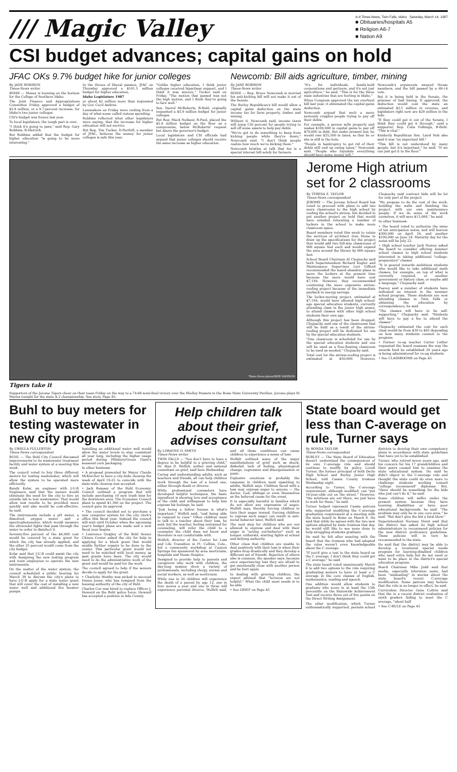/// Magic Valley
A-4 Times-News, Twin Falls, Idaho Saturday, March 14, 1987
■ Obituaries/hospitals A5
■ Religion A6-7
■ Nation A9
CSI budget advances; capital gains on hold
JFAC OKs 9.7% budget hike for junior colleges
By JANE ROBISON
Times-News writer
BOISE — Money is looming on the horizon for the College of Southern Idaho.
The Joint Finance and Appropriations Committee Friday approved a budget of $5.8 million, or a 9.7-percent increase, for Idaho's two junior colleges.
CSI's budget was frozen last year.
To local legislators, the tough part is over.
"I think it's going to pass," said Rep. Gary Robbins, R-Dietrich.
But Robbins added that the budget for higher education "is going to be more interesting."
In the throes of liberal passion, JFAC on Thursday approved a $101.5 million budget for higher education,
Idaho Legislature 1987
or about $2 million more than requested by Gov. Cecil Andrus.
Lawmakers on Friday were reeling from a day of what some called riotous spending.
Robbins reflected what other legislators were saying, that the increase for higher education will not survive.
But Rep. Tim Tucker, D-Porthill, a member of JFAC, believes the money for junior colleges is safe this year.
"Unlike higher education, I think junior colleges received bipartisan support, and I think it was sincere," Tucker said on Friday. "The motion that passed was not the high motion, and I think they're going to fare well."
Sen. Darrel McRoberts, R-Buhl, orginally requested a $5.9 million budget for junior colleges.
But Rep. Mack Neibaur, R-Paul, placed the $5.8 million budget on the floor as a compromise, below McRoberts' request but above the governor's budget.
Local legislators and CSI officials had argued that junior colleges should receive the same increase as higher education.
Newcomb: Bill aids agriculture, timber, mining
By JANE ROBISON
Times-News writer
BOISE — Rep. Bruce Newcomb is worried his anti-kicking bill will not make it out of the Senate.
The Burley Republican's bill would allow a capital gains deduction on the state income tax for farm property, timber and mining.
Without it, Newcomb said, income taxes will jump 150 percent for people trying to sell off some assets to help pay debts.
"We've got to do something to keep from kicking people while they're down," Newcomb said. "I don't think people realize how much we're kicking them."
Newcomb bristles at talk that his is a special interest bill solely for farmers.
"It's for individuals, family-held corporations and partners, and it's not just agriculture," he said. "This is for the three main industries that are hurting in Idaho."
When Congress approved the tax overhaul bill last year, it eliminated the capital gains deduction.
Newcomb argued that such a move seriously cripples people trying to pay off their debts.
For example, a person sells property and makes $100,000 in capital gains to pay off $70,000 in debt. But under present law, he would owe $35,500 in taxes, so that he or she is still in the hole.
"People in bankruptcy to get rid of their debts still end up owing taxes," Newcomb said. "People who liquidate everything should have some money left."
Newcomb's arguments swayed House members, and the bill passed by a 69-14 vote.
But it is being held in the Senate, the prisoner of bad timing. If approved, the deduction would cost the state an estimated $2.5 million in revenue, and legislators right now are $20 million in the hole.
"If they could get it out of the Senate, I think they could get it through," said a supporter, Rep. Celia Folkinga, R-Buhl. "This is vital."
Kimberly Republican Sen. Laird Noh also said it was "an important bill."
"This bill is not understood by many people, but it's important," he said. "If we can just get it to the floor."
Times-News photo/SKYE SAVESON
Tigers take it
Supporters of the Jerome Tigers cheer on their team Friday on the way to a 74-68 semi-final victory over the Shelley Russets in the Boise State University Pavilion. Jerome plays St. Maries tonight for the state A-2 championship. See story, Page B1.
Jerome High atrium set for 2 classrooms
By TERESA Z. TAYLOR
Times-News correspondent
JEROME — The Jerome School Board has voted to proceed with plans to add two more classrooms to the high school by roofing the school's atrium, but decided to put another project on hold that would have entailed relocating a number of lockers in the school to make more classroom space.
Board members voted this week to retain the services of architect Ivan Stone to draw up the specifications for the project that would add two full-size classrooms of 900 square feet each and would expand the area around the library by 600 square feet.
School Board Chairman Al Chojnacky said both Superintendent Richard Kugler and Maintenance Supervisor Levi Gifford recommended the board abandon plans to move the lockers at the present time because the move would have cost $7,194. However, they recommended continuing the more expensive atrium-roofing project because of the immediate payback in energy savings.
The locker-moving project, estimated at $7,194, would have allowed high school-age special education students, currently attending class in the junior high annex, to attend classes with other high school students their own age.
Although this project has been dropped, Chojnacky said one of the classrooms that will be built as a result of the atrium-roofing project will be dedicated for use by the special education students.
"One classroom is scheduled for use by the special education students and one will be used as a free-floating classroom to be used as needed," Chojnacky said.
Total cost for the atrium-roofing project is estimated at $50,000. However, Chojnacky said contract bids will be let for only part of the project.
"We propose to do the rest of the work, building the walls and finishing the project, with our own maintenance people. If we do some of the work ourselves, it will save $13,000," he said.
In other business:
• The board voted to authorize the issue of tax anticipation notes, and will borrow $300,000 on April 24, and another $100,000 on June 24. Maturity day for the notes will be July 22.
• High school teacher Jack Peavey asked the board to consider offering summer school classes to high school students interested in taking additional "college-preparatory" classes.
"It is geared towards ambitious students who would like to take additional math classes, for example, on top of what is currently required, or another government or history class, or maybe add a language," Chojnacky said.
Peavey said a number of students have indicated an interest in the summer school program. These students are now attending classes in Twin Falls or obtaining the education by correspondence, he said.
"The classes will have to be self-supporting," Chojnacky said. "Students will have to pay a fee to attend the classes."
Chojnacky estimated the cost for each class would be from $30 to $45 depending on how many students commit to the program.
• Former vo-ag teacher Carter Luther requested the board reassess the way the awards fund he established 20 years ago is being administered for vo-ag students.
• See CLASSROOMS on Page A5
Buhl to buy meters for testing wastewater in new city program
By URSULA FULLERTON
Times-News correspondent
BUHL — The Buhl City Council discussed improvements to its wastewater treatment facility and water system at a meeting this week.
The council voted to buy three different meters for testing wastewater, which will allow the system to be operated more efficiently.
Randy Kolar, an engineer with J-U-B Engineers, said that the meters would eliminate the need for the city to hire an outside lab to test wastewater. That would allow test results to be provided more quickly and also would be cost-effective, he said.
The instruments include a pH meter, a dissolved oxygen meter and a spectrophotometer, which would measure the ultraviolet lights that pass through the water in order to disinfect it.
Seventy-five percent of the $4,400 cost would be covered by a state grant for which the city has already applied, and the other 25 percent would come from the city budget.
Kolar said that J-U-B could assist the city with designing the new testing program and train employees to operate the new instruments.
On the matter of the water system, the council scheduled a public hearing for March 30 to discuss the city's plans to have J-U-B apply for a state water grant that will cover the cost of installing a new water well and additional fire booster pumps.
Installing an additional water well would allow the water levels to stay consistent all year long, including the higher usage period during Pillsbury/Green Giant's seasonal corn packaging.
In other business:
• A proposal presented by Mayor Claude McKercher to have a city-wide cleanup the week of April 19-25 to coincide with the state-wide cleanup was accepted.
• Jack Ramsey of the Buhl Economic Council outlined a program that will include purchasing 10 new trash bins for the downtown area. The Economic Council plans to spend $1,300 on the project. The council gave its approval.
• The council decided not to purchase a new computer system for the city clerk's office this fiscal year. Instead the council will wait until October when the upcoming year's budget plans are made and a new fiscal year begins.
• Lawrence Quigley of the Buhl Senior Citizen Center asked the city for help in applying for a block grant that would enable further repairs to be done to the center. This particular grant would not need to be matched with local money, as past grants have been. The city would need to do the administrative work of the grant and would be paid for the work.
The council agreed to help if the seniors decide to apply for the grant.
• Charlotte Westby was picked to succeed Emma Jones, who has resigned from the housing authority of the city of Buhl.
Charles Cox was hired to replace Officer J. Heward on the Buhl police force. Heward has accepted a position in Ada County.
Help children talk about their grief, advises consultant
By LORAYNE O. SMITH
Times-News writer
TWIN FALLS — "You don't have to have a degree to be helpful to a grieving child," Dr. Alan D. Wolfelt, author and national consultant on grief, said here Wednesday.
Caring and understanding adults, such as teachers and friends, all can help children work through the loss of a loved one, either through death or divorce.
While professional counselors have developed helpful techniques, the basic ingredient is showing love and acceptance of the child and willingness to help him express his feelings, he said.
"Just being a fellow human is what's important," Wolfelt said, "and being able to respond to cues." Often children want to talk to a teacher about their loss, he said, but the teacher, feeling untrained for counseling, will refer the child to a counselor the child does not know and therefore is not comfortable with.
Wolfelt, director of the Center for Loss and Life Transition in Ft. Collins, Colo., led a community workshop at Canyon Springs Inn sponsored by area morticians, hospitals and Home Hospice.
Designed to provide help to parents and caregivers who work with children, the day-long session drew a variety of professionals, including clergy, nurses and social workers, as well as morticians.
While one in 20 children will experience the death of a parent by age 12, one in four moves a year and one in three will experience parental divorce, Wolfelt said, and all these conditions can cause children to experience a sense of loss.
Wolfelt outlined some of the major manifestations of grief such as shock, disbelief, lack of feeling, physiological change, regression and disorganization or panic.
Explosive emotions is probably the response in children most upsetting to adults, Wolfelt says. Children faced with a loss may express anger to anyone — the doctor, God, siblings or even themselves as the believed cause for the event.
It is especially harmful in families which do not allow any expression of anger, Wolfelt says, thereby forcing children to turn their anger inward. Forcing children to repress such anger can result in anti-social behavior later, Wolfelt said.
The next step for children who are not allowed to express and deal with their anger is "acting out-behavior" such as temper outbursts, starting fights at school and defying authority.
Other clues that children are unable to deal positively with their loss is when their grades drop drastically and they develop a different set of friends. Rejection of others also is common, the speaker says, because once experiencing loss they are afraid to get emotionally close with another person and be hurt again.
In dealing with grieving children, the expert advised that "lectures are not helpful." What the child most needs is to be able
• See GRIEF on Page A5
State board would get less than C-average on rule, Turner says
By RONDA TAYLOR
Times-News correspondent
BURLEY — The State Board of Education doesn't understand the consequences of its own C-average rule and should continue to modify its policy, Lovell Turner, the former principal of both Declo High School and Burley Junior High School, told Cassia County trustees Wednesday night.
According to Turner, the C-average requirement, although modified, can "put 16-year-olds out on the street." However, "the solutions are out there, we just have to work for them," he said.
Turner helped represent Cassia patrons who supported modifying the C-average graduation requirement at a meeting with the state board in Boise on March 6. He said that while he agrees with the two new options adopted by state trustees that day, he would still like to see more done to help struggling students graduate.
He said he felt after meeting with the board that the trustees who had adopted the rules weren't even knowledgeable about the C average.
"If you'd give a test to the state board on the C average, I don't think they could get a C average," he said.
The state board voted unanimously March 6 to add two options to the rule requiring graduating seniors to have at least a C average in the core classes of English, mathematics, reading and speech.
One addition would allow students to graduate who score in at least the 15th percentile on the Statewide Achievement Test and receive three out of five points on the Direct Writing Assignment.
The other modification, which Turner enthusiastically supported, permits school districts to develop their own competency plans in accordance with state guidelines that have yet to be established.
Turner, who retired seven years ago, said his concern for his 17 grandchildren and their peers caused him to examine the state educational system. He said he didn't object to the C-average rule and thought the state could do even more to challenge students working toward "college recommend" diplomas. But, "there should be something for the kids who just can't do it," he said.
Some children will suffer under the present system because they have learning disabilities or have poor educational backgrounds, he said. "The problem may only be in one core area," he said. "But don't give the kid a fatal blow."
Superintendent Norman Hurst said that the district has asked its high school administrators to recommend policies for the new district proficiency guidelines. These policies will in turn be recommended to the state.
He said that the district may be able to develop a vocational special needs program for learning-disabled children who need extra help but do not need or want to be place in the district's special education program.
Board Chairman Mike Judd said that media, especially television news, had been "misleading" in stories about the state board's recent C-average modification. Some patrons may believe that the rule is no longer in effect, he said.
Curriculum Director Gene Coltrin said that the in a recent district evaluation of ninth graders failing to meet the C average, "about half
• See C-RULE on Page A5